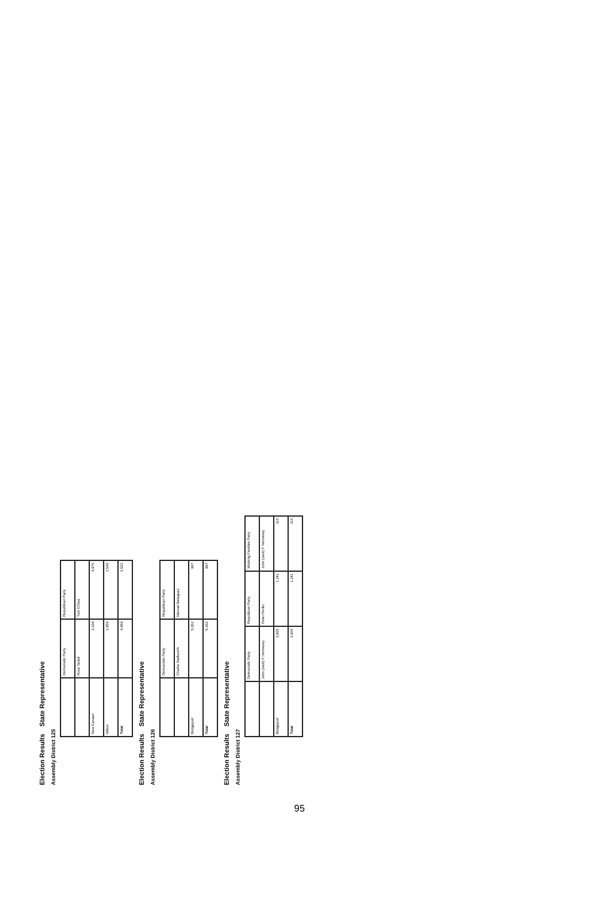Election Results State Representative
Assembly District 125
| | Democratic Party | Republican Party |
| --- | --- | --- |
| | Ross Tartell | Tom O'Dea |
| New Canaan | 3,109 | 4,976 |
| Wilton | 1,850 | 1,546 |
| Total | 4,959 | 6,522 |
Election Results State Representative
Assembly District 126
| | Democratic Party | Republican Party |
| --- | --- | --- |
| | Charlie Stallworth | Manuel Bataguas |
| Bridgeport | 5,362 | 997 |
| Total | 5,362 | 997 |
Election Results State Representative
Assembly District 127
| | Democratic Party | Republican Party | Working Families Party |
| --- | --- | --- | --- |
| | John (Jack) F Hennessy | Peter Perillo | John (Jack) F Hennessy |
| Bridgeport | 3,965 | 1,341 | 116 |
| Total | 3,965 | 1,341 | 116 |
95